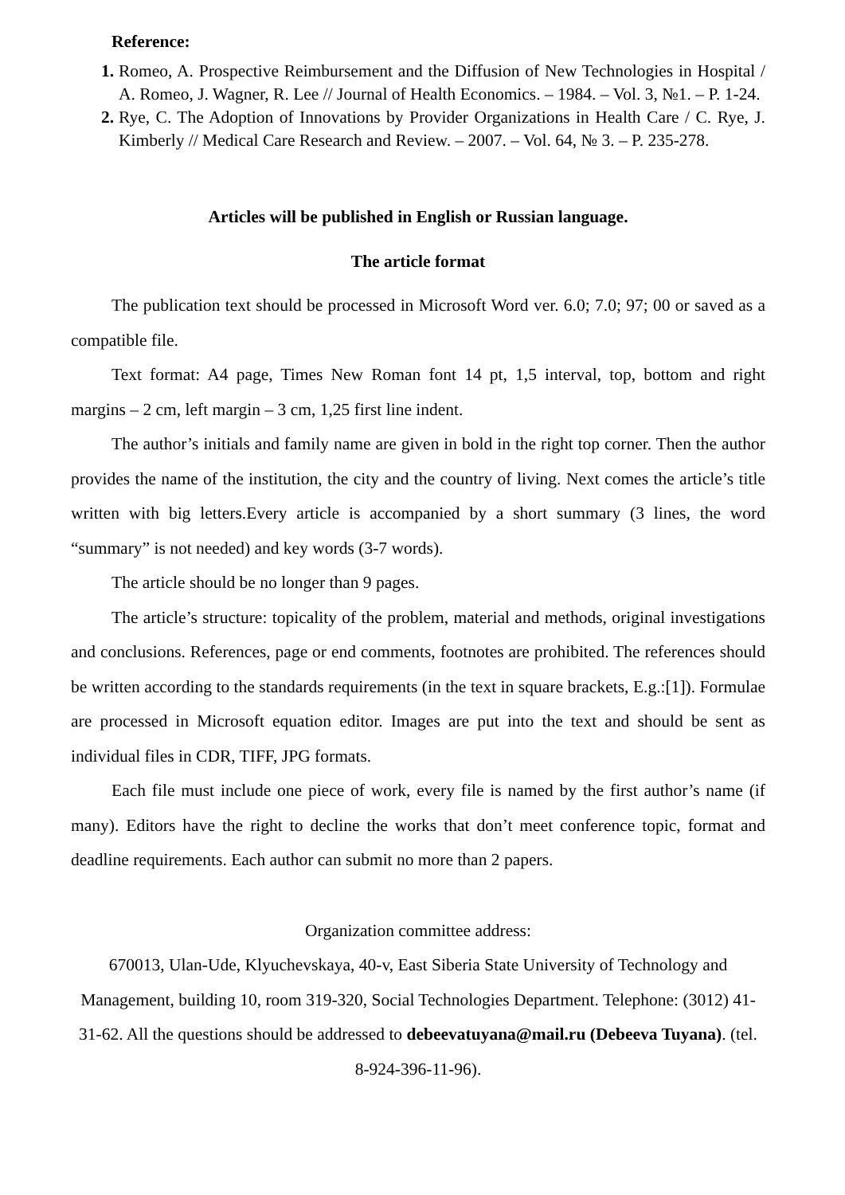Reference:
1. Romeo, A. Prospective Reimbursement and the Diffusion of New Technologies in Hospital / A. Romeo, J. Wagner, R. Lee // Journal of Health Economics. – 1984. – Vol. 3, №1. – P. 1-24.
2. Rye, C. The Adoption of Innovations by Provider Organizations in Health Care / C. Rye, J. Kimberly // Medical Care Research and Review. – 2007. – Vol. 64, № 3. – P. 235-278.
Articles will be published in English or Russian language.
The article format
The publication text should be processed in Microsoft Word ver. 6.0; 7.0; 97; 00 or saved as a compatible file.
Text format: A4 page, Times New Roman font 14 pt, 1,5 interval, top, bottom and right margins – 2 cm, left margin – 3 cm, 1,25 first line indent.
The author’s initials and family name are given in bold in the right top corner. Then the author provides the name of the institution, the city and the country of living. Next comes the article’s title written with big letters.Every article is accompanied by a short summary (3 lines, the word “summary” is not needed) and key words (3-7 words).
The article should be no longer than 9 pages.
The article’s structure: topicality of the problem, material and methods, original investigations and conclusions. References, page or end comments, footnotes are prohibited. The references should be written according to the standards requirements (in the text in square brackets, E.g.:[1]). Formulae are processed in Microsoft equation editor. Images are put into the text and should be sent as individual files in CDR, TIFF, JPG formats.
Each file must include one piece of work, every file is named by the first author’s name (if many). Editors have the right to decline the works that don’t meet conference topic, format and deadline requirements. Each author can submit no more than 2 papers.
Organization committee address:
670013, Ulan-Ude, Klyuchevskaya, 40-v, East Siberia State University of Technology and Management, building 10, room 319-320, Social Technologies Department. Telephone: (3012) 41-31-62. All the questions should be addressed to debeevatuyana@mail.ru (Debeeva Tuyana). (tel. 8-924-396-11-96).